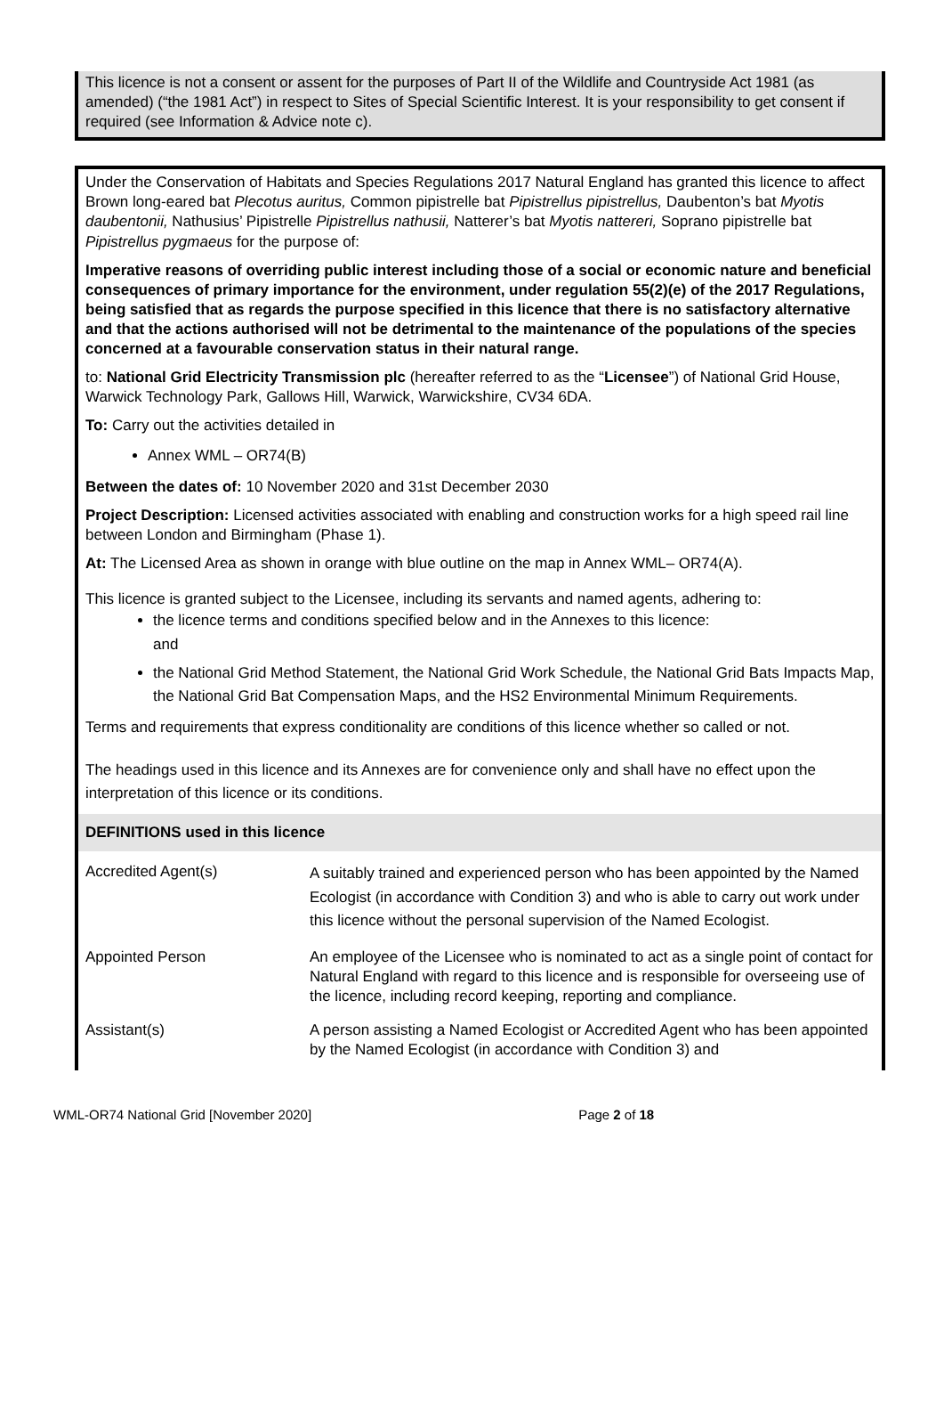This licence is not a consent or assent for the purposes of Part II of the Wildlife and Countryside Act 1981 (as amended) (“the 1981 Act”) in respect to Sites of Special Scientific Interest. It is your responsibility to get consent if required (see Information & Advice note c).
Under the Conservation of Habitats and Species Regulations 2017 Natural England has granted this licence to affect Brown long-eared bat Plecotus auritus, Common pipistrelle bat Pipistrellus pipistrellus, Daubenton’s bat Myotis daubentonii, Nathusius’ Pipistrelle Pipistrellus nathusii, Natterer’s bat Myotis nattereri, Soprano pipistrelle bat Pipistrellus pygmaeus for the purpose of:
Imperative reasons of overriding public interest including those of a social or economic nature and beneficial consequences of primary importance for the environment, under regulation 55(2)(e) of the 2017 Regulations, being satisfied that as regards the purpose specified in this licence that there is no satisfactory alternative and that the actions authorised will not be detrimental to the maintenance of the populations of the species concerned at a favourable conservation status in their natural range.
to: National Grid Electricity Transmission plc (hereafter referred to as the “Licensee”) of National Grid House, Warwick Technology Park, Gallows Hill, Warwick, Warwickshire, CV34 6DA.
To: Carry out the activities detailed in
Annex WML – OR74(B)
Between the dates of: 10 November 2020 and 31st December 2030
Project Description: Licensed activities associated with enabling and construction works for a high speed rail line between London and Birmingham (Phase 1).
At: The Licensed Area as shown in orange with blue outline on the map in Annex WML– OR74(A).
This licence is granted subject to the Licensee, including its servants and named agents, adhering to:
the licence terms and conditions specified below and in the Annexes to this licence:
and
the National Grid Method Statement, the National Grid Work Schedule, the National Grid Bats Impacts Map, the National Grid Bat Compensation Maps, and the HS2 Environmental Minimum Requirements.
Terms and requirements that express conditionality are conditions of this licence whether so called or not.
The headings used in this licence and its Annexes are for convenience only and shall have no effect upon the interpretation of this licence or its conditions.
DEFINITIONS used in this licence
| Accredited Agent(s) | A suitably trained and experienced person who has been appointed by the Named Ecologist (in accordance with Condition 3) and who is able to carry out work under this licence without the personal supervision of the Named Ecologist. |
| Appointed Person | An employee of the Licensee who is nominated to act as a single point of contact for Natural England with regard to this licence and is responsible for overseeing use of the licence, including record keeping, reporting and compliance. |
| Assistant(s) | A person assisting a Named Ecologist or Accredited Agent who has been appointed by the Named Ecologist (in accordance with Condition 3) and |
WML-OR74 National Grid [November 2020] Page 2 of 18